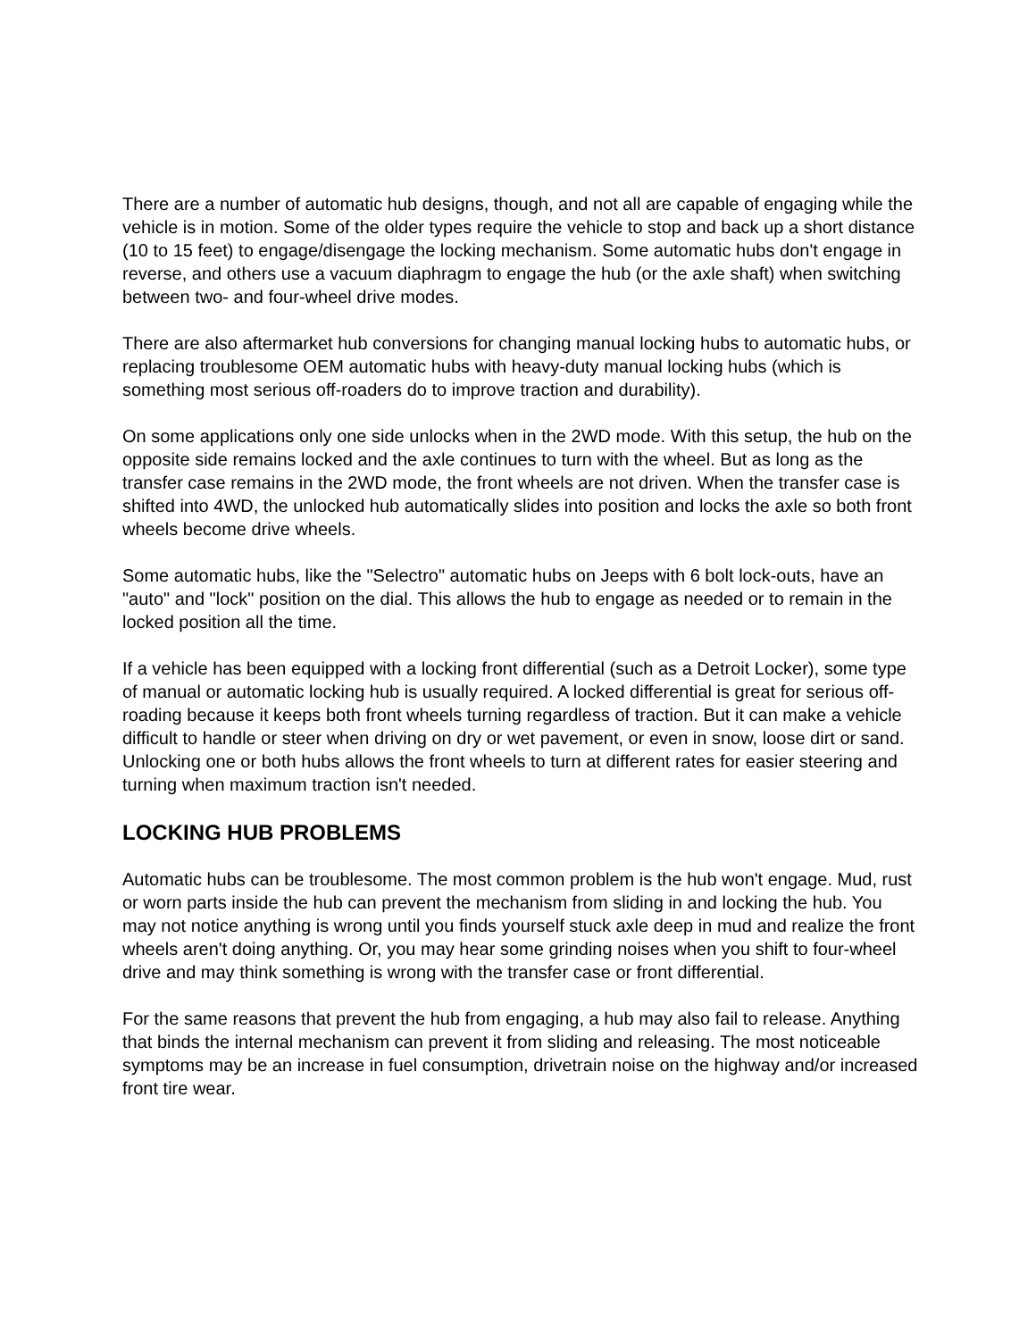There are a number of automatic hub designs, though, and not all are capable of engaging while the vehicle is in motion. Some of the older types require the vehicle to stop and back up a short distance (10 to 15 feet) to engage/disengage the locking mechanism. Some automatic hubs don't engage in reverse, and others use a vacuum diaphragm to engage the hub (or the axle shaft) when switching between two- and four-wheel drive modes.
There are also aftermarket hub conversions for changing manual locking hubs to automatic hubs, or replacing troublesome OEM automatic hubs with heavy-duty manual locking hubs (which is something most serious off-roaders do to improve traction and durability).
On some applications only one side unlocks when in the 2WD mode. With this setup, the hub on the opposite side remains locked and the axle continues to turn with the wheel. But as long as the transfer case remains in the 2WD mode, the front wheels are not driven. When the transfer case is shifted into 4WD, the unlocked hub automatically slides into position and locks the axle so both front wheels become drive wheels.
Some automatic hubs, like the "Selectro" automatic hubs on Jeeps with 6 bolt lock-outs, have an "auto" and "lock" position on the dial. This allows the hub to engage as needed or to remain in the locked position all the time.
If a vehicle has been equipped with a locking front differential (such as a Detroit Locker), some type of manual or automatic locking hub is usually required. A locked differential is great for serious off-roading because it keeps both front wheels turning regardless of traction. But it can make a vehicle difficult to handle or steer when driving on dry or wet pavement, or even in snow, loose dirt or sand. Unlocking one or both hubs allows the front wheels to turn at different rates for easier steering and turning when maximum traction isn't needed.
LOCKING HUB PROBLEMS
Automatic hubs can be troublesome. The most common problem is the hub won't engage. Mud, rust or worn parts inside the hub can prevent the mechanism from sliding in and locking the hub. You may not notice anything is wrong until you finds yourself stuck axle deep in mud and realize the front wheels aren't doing anything. Or, you may hear some grinding noises when you shift to four-wheel drive and may think something is wrong with the transfer case or front differential.
For the same reasons that prevent the hub from engaging, a hub may also fail to release. Anything that binds the internal mechanism can prevent it from sliding and releasing. The most noticeable symptoms may be an increase in fuel consumption, drivetrain noise on the highway and/or increased front tire wear.